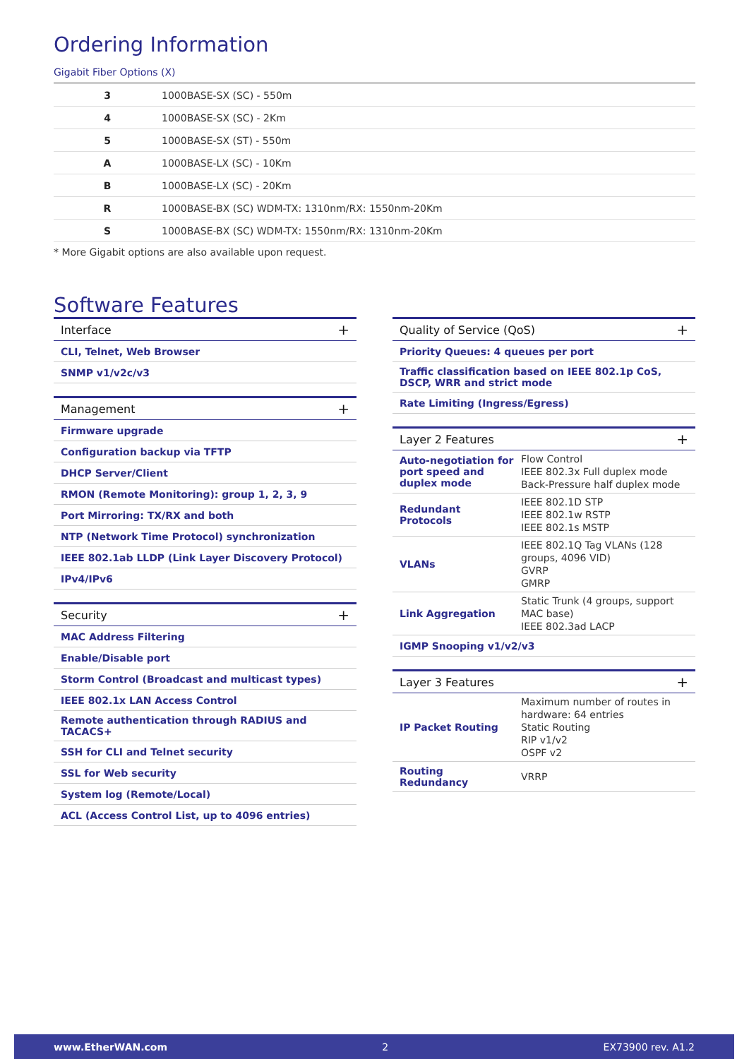Ordering Information
Gigabit Fiber Options (X)
| 3 | 1000BASE-SX (SC) - 550m |
| 4 | 1000BASE-SX (SC) - 2Km |
| 5 | 1000BASE-SX (ST) - 550m |
| A | 1000BASE-LX (SC) - 10Km |
| B | 1000BASE-LX (SC) - 20Km |
| R | 1000BASE-BX (SC) WDM-TX: 1310nm/RX: 1550nm-20Km |
| S | 1000BASE-BX (SC) WDM-TX: 1550nm/RX: 1310nm-20Km |
* More Gigabit options are also available upon request.
Software Features
| Interface + |
| --- |
| CLI, Telnet, Web Browser |
| SNMP v1/v2c/v3 |
| Management + |
| --- |
| Firmware upgrade |
| Configuration backup via TFTP |
| DHCP Server/Client |
| RMON (Remote Monitoring): group 1, 2, 3, 9 |
| Port Mirroring: TX/RX and both |
| NTP (Network Time Protocol) synchronization |
| IEEE 802.1ab LLDP (Link Layer Discovery Protocol) |
| IPv4/IPv6 |
| Security + |
| --- |
| MAC Address Filtering |
| Enable/Disable port |
| Storm Control (Broadcast and multicast types) |
| IEEE 802.1x LAN Access Control |
| Remote authentication through RADIUS and TACACS+ |
| SSH for CLI and Telnet security |
| SSL for Web security |
| System log (Remote/Local) |
| ACL (Access Control List, up to 4096 entries) |
| Quality of Service (QoS) + |
| --- |
| Priority Queues: 4 queues per port |
| Traffic classification based on IEEE 802.1p CoS, DSCP, WRR and strict mode |
| Rate Limiting (Ingress/Egress) |
| Layer 2 Features + | |
| --- | --- |
| Auto-negotiation for port speed and duplex mode | Flow Control IEEE 802.3x Full duplex mode Back-Pressure half duplex mode |
| Redundant Protocols | IEEE 802.1D STP IEEE 802.1w RSTP IEEE 802.1s MSTP |
| VLANs | IEEE 802.1Q Tag VLANs (128 groups, 4096 VID) GVRP GMRP |
| Link Aggregation | Static Trunk (4 groups, support MAC base) IEEE 802.3ad LACP |
| IGMP Snooping v1/v2/v3 | |
| Layer 3 Features + | |
| --- | --- |
| IP Packet Routing | Maximum number of routes in hardware: 64 entries Static Routing RIP v1/v2 OSPF v2 |
| Routing Redundancy | VRRP |
www.EtherWAN.com 2 EX73900 rev. A1.2